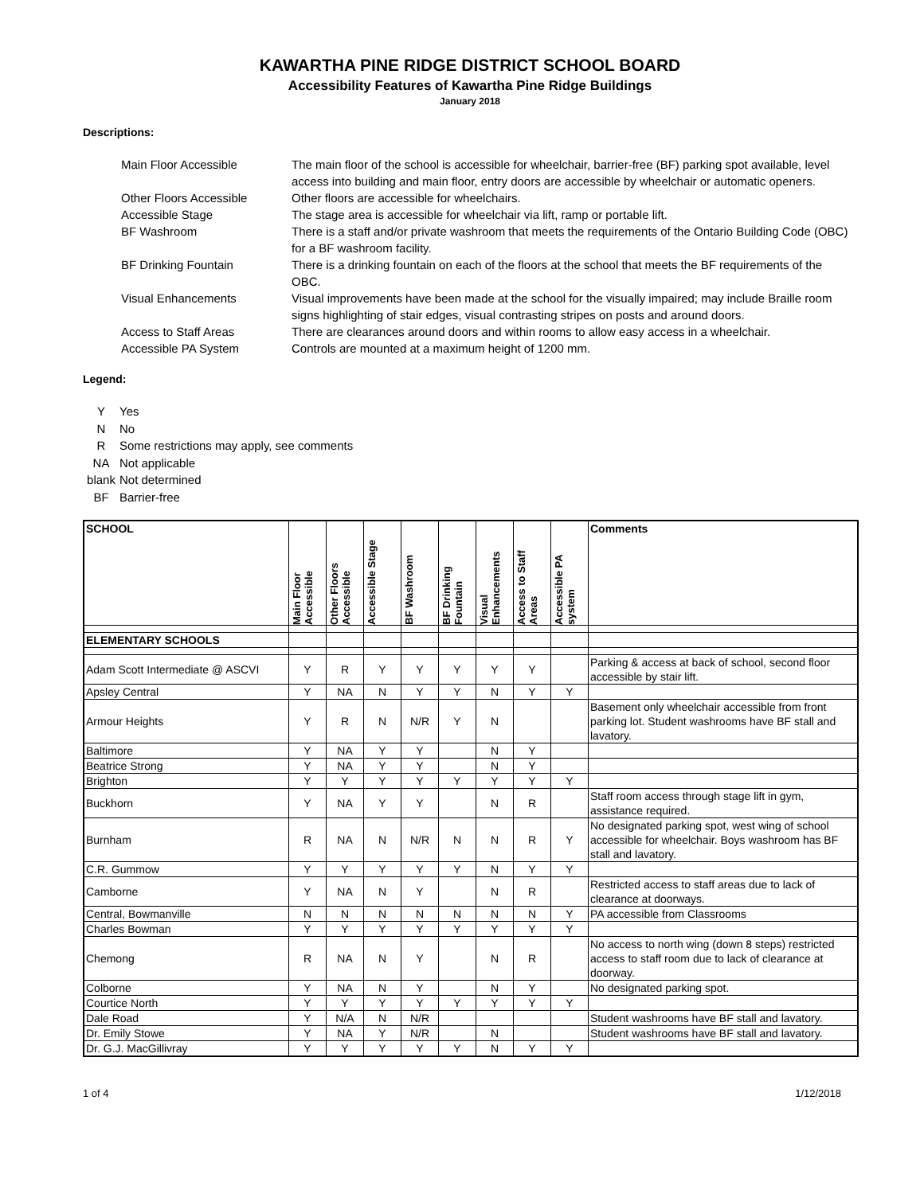KAWARTHA PINE RIDGE DISTRICT SCHOOL BOARD
Accessibility Features of Kawartha Pine Ridge Buildings
January 2018
Descriptions:
Main Floor Accessible The main floor of the school is accessible for wheelchair, barrier-free (BF) parking spot available, level access into building and main floor, entry doors are accessible by wheelchair or automatic openers. Other Floors Accessible Other floors are accessible for wheelchairs. Accessible Stage The stage area is accessible for wheelchair via lift, ramp or portable lift. BF Washroom There is a staff and/or private washroom that meets the requirements of the Ontario Building Code (OBC) for a BF washroom facility. BF Drinking Fountain There is a drinking fountain on each of the floors at the school that meets the BF requirements of the OBC. Visual Enhancements Visual improvements have been made at the school for the visually impaired; may include Braille room signs highlighting of stair edges, visual contrasting stripes on posts and around doors. Access to Staff Areas There are clearances around doors and within rooms to allow easy access in a wheelchair. Accessible PA System Controls are mounted at a maximum height of 1200 mm.
Legend:
Y Yes N No R Some restrictions may apply, see comments NA Not applicable blank Not determined BF Barrier-free
| SCHOOL | Main Floor Accessible | Other Floors Accessible | Accessible Stage | BF Washroom | BF Drinking Fountain | Visual Enhancements | Access to Staff Areas | Accessible PA system | Comments |
| --- | --- | --- | --- | --- | --- | --- | --- | --- | --- |
| ELEMENTARY SCHOOLS | | | | | | | | | |
| Adam Scott Intermediate @ ASCVI | Y | R | Y | Y | Y | Y | Y | | Parking & access at back of school, second floor accessible by stair lift. |
| Apsley Central | Y | NA | N | Y | Y | N | Y | Y | |
| Armour Heights | Y | R | N | N/R | Y | N | | | Basement only wheelchair accessible from front parking lot. Student washrooms have BF stall and lavatory. |
| Baltimore | Y | NA | Y | Y | | N | Y | | |
| Beatrice Strong | Y | NA | Y | Y | | N | Y | | |
| Brighton | Y | Y | Y | Y | Y | Y | Y | Y | |
| Buckhorn | Y | NA | Y | Y | | N | R | | Staff room access through stage lift in gym, assistance required. |
| Burnham | R | NA | N | N/R | N | N | R | Y | No designated parking spot, west wing of school accessible for wheelchair. Boys washroom has BF stall and lavatory. |
| C.R. Gummow | Y | Y | Y | Y | Y | N | Y | Y | |
| Camborne | Y | NA | N | Y | | N | R | | Restricted access to staff areas due to lack of clearance at doorways. |
| Central, Bowmanville | N | N | N | N | N | N | N | Y | PA accessible from Classrooms |
| Charles Bowman | Y | Y | Y | Y | Y | Y | Y | Y | |
| Chemong | R | NA | N | Y | | N | R | | No access to north wing (down 8 steps) restricted access to staff room due to lack of clearance at doorway. |
| Colborne | Y | NA | N | Y | | N | Y | | No designated parking spot. |
| Courtice North | Y | Y | Y | Y | Y | Y | Y | Y | |
| Dale Road | Y | N/A | N | N/R | | | | | Student washrooms have BF stall and lavatory. |
| Dr. Emily Stowe | Y | NA | Y | N/R | | N | | | Student washrooms have BF stall and lavatory. |
| Dr. G.J. MacGillivray | Y | Y | Y | Y | Y | N | Y | Y | |
1 of 4 1/12/2018